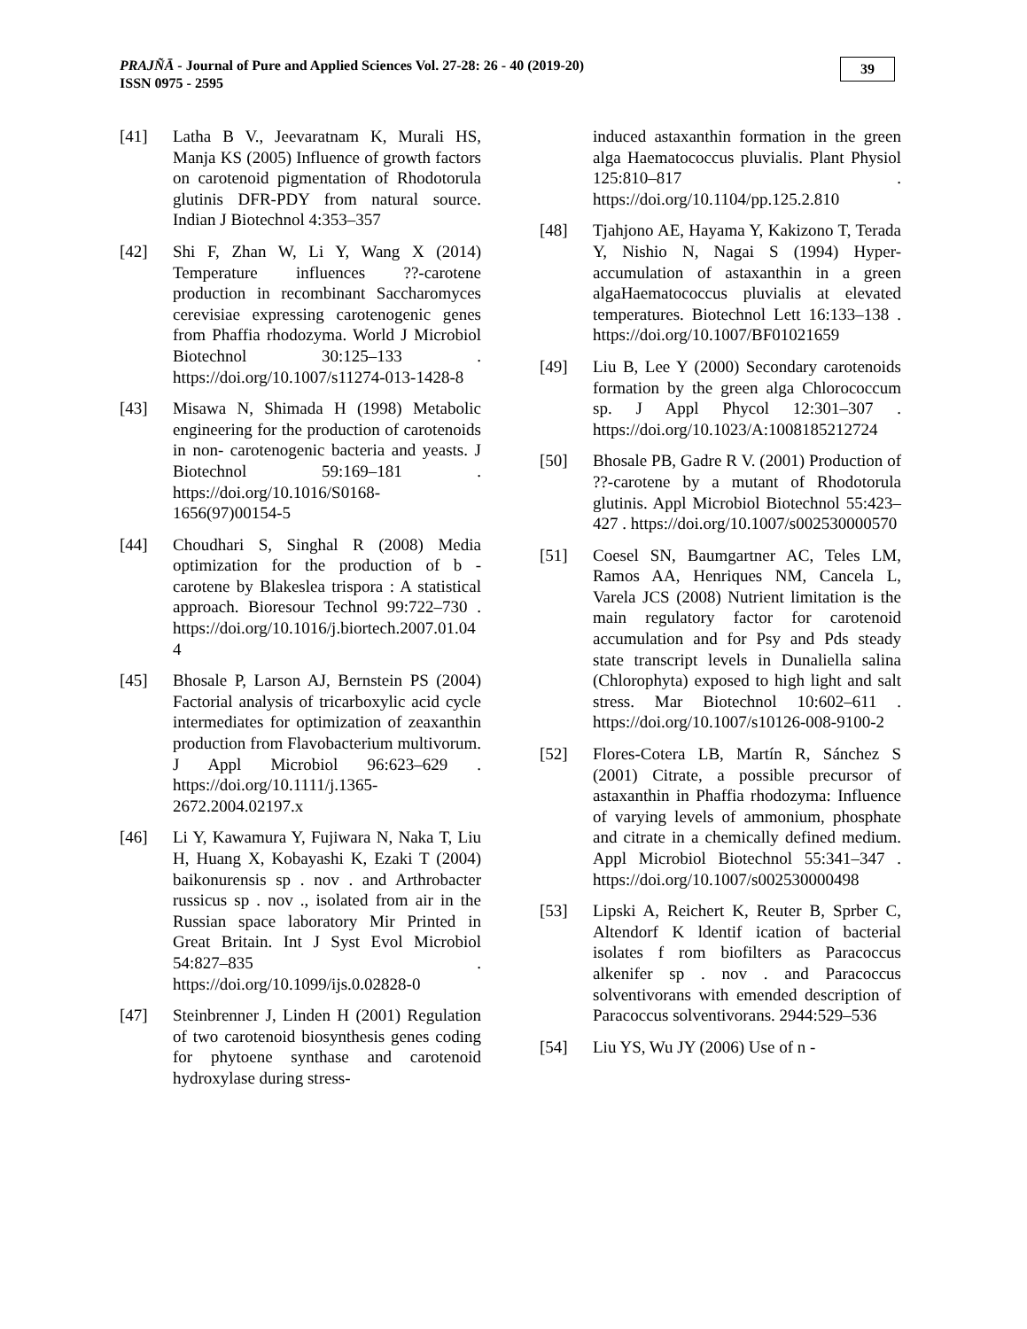PRAJÑĀ - Journal of Pure and Applied Sciences Vol. 27-28: 26 - 40 (2019-20)
ISSN 0975 - 2595
39
[41] Latha B V., Jeevaratnam K, Murali HS, Manja KS (2005) Influence of growth factors on carotenoid pigmentation of Rhodotorula glutinis DFR-PDY from natural source. Indian J Biotechnol 4:353–357
[42] Shi F, Zhan W, Li Y, Wang X (2014) Temperature influences ??-carotene production in recombinant Saccharomyces cerevisiae expressing carotenogenic genes from Phaffia rhodozyma. World J Microbiol Biotechnol 30:125–133 . https://doi.org/10.1007/s11274-013-1428-8
[43] Misawa N, Shimada H (1998) Metabolic engineering for the production of carotenoids in non- carotenogenic bacteria and yeasts. J Biotechnol 59:169–181 . https://doi.org/10.1016/S0168-1656(97)00154-5
[44] Choudhari S, Singhal R (2008) Media optimization for the production of b -carotene by Blakeslea trispora : A statistical approach. Bioresour Technol 99:722–730 . https://doi.org/10.1016/j.biortech.2007.01.044
[45] Bhosale P, Larson AJ, Bernstein PS (2004) Factorial analysis of tricarboxylic acid cycle intermediates for optimization of zeaxanthin production from Flavobacterium multivorum. J Appl Microbiol 96:623–629 . https://doi.org/10.1111/j.1365-2672.2004.02197.x
[46] Li Y, Kawamura Y, Fujiwara N, Naka T, Liu H, Huang X, Kobayashi K, Ezaki T (2004) baikonurensis sp . nov . and Arthrobacter russicus sp . nov ., isolated from air in the Russian space laboratory Mir Printed in Great Britain. Int J Syst Evol Microbiol 54:827–835 . https://doi.org/10.1099/ijs.0.02828-0
[47] Steinbrenner J, Linden H (2001) Regulation of two carotenoid biosynthesis genes coding for phytoene synthase and carotenoid hydroxylase during stress-
induced astaxanthin formation in the green alga Haematococcus pluvialis. Plant Physiol 125:810–817 . https://doi.org/10.1104/pp.125.2.810
[48] Tjahjono AE, Hayama Y, Kakizono T, Terada Y, Nishio N, Nagai S (1994) Hyper-accumulation of astaxanthin in a green algaHaematococcus pluvialis at elevated temperatures. Biotechnol Lett 16:133–138 . https://doi.org/10.1007/BF01021659
[49] Liu B, Lee Y (2000) Secondary carotenoids formation by the green alga Chlorococcum sp. J Appl Phycol 12:301–307 . https://doi.org/10.1023/A:1008185212724
[50] Bhosale PB, Gadre R V. (2001) Production of ??-carotene by a mutant of Rhodotorula glutinis. Appl Microbiol Biotechnol 55:423–427 . https://doi.org/10.1007/s002530000570
[51] Coesel SN, Baumgartner AC, Teles LM, Ramos AA, Henriques NM, Cancela L, Varela JCS (2008) Nutrient limitation is the main regulatory factor for carotenoid accumulation and for Psy and Pds steady state transcript levels in Dunaliella salina (Chlorophyta) exposed to high light and salt stress. Mar Biotechnol 10:602–611 . https://doi.org/10.1007/s10126-008-9100-2
[52] Flores-Cotera LB, Martín R, Sánchez S (2001) Citrate, a possible precursor of astaxanthin in Phaffia rhodozyma: Influence of varying levels of ammonium, phosphate and citrate in a chemically defined medium. Appl Microbiol Biotechnol 55:341–347 . https://doi.org/10.1007/s002530000498
[53] Lipski A, Reichert K, Reuter B, Sprber C, Altendorf K ldentif ication of bacterial isolates f rom biofilters as Paracoccus alkenifer sp . nov . and Paracoccus solventivorans with emended description of Paracoccus solventivorans. 2944:529–536
[54] Liu YS, Wu JY (2006) Use of n -